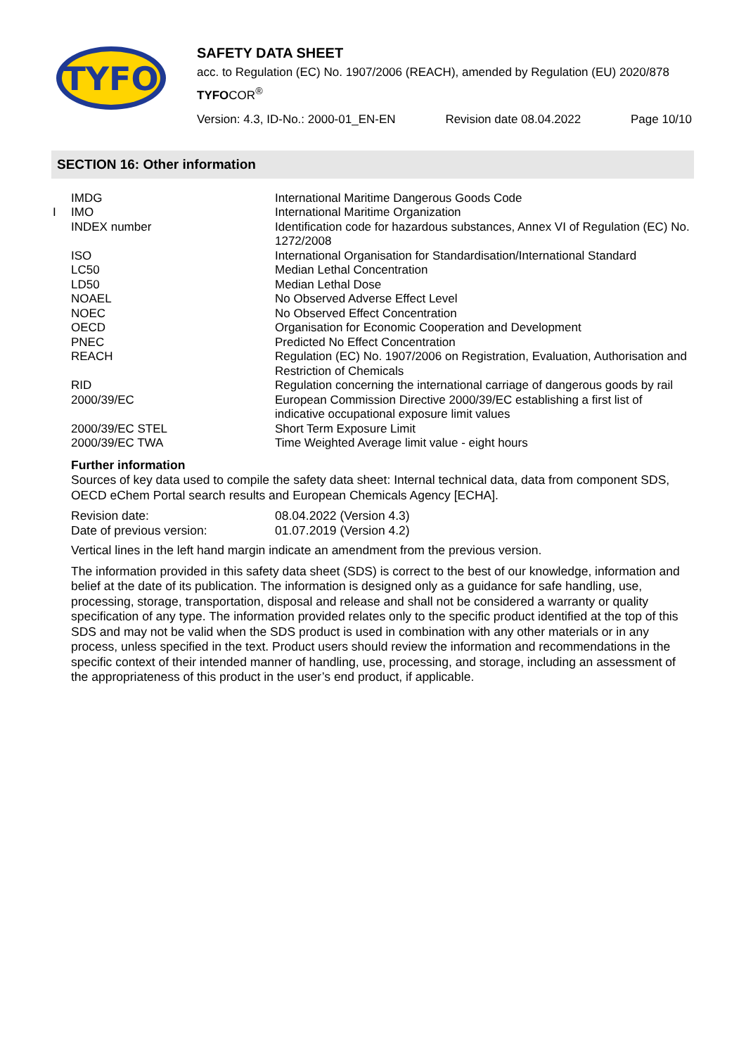TYFO
SAFETY DATA SHEET
acc. to Regulation (EC) No. 1907/2006 (REACH), amended by Regulation (EU) 2020/878
TYFOCOR<sup>®</sup>
Version: 4.3, ID-No.: 2000-01_EN-EN Revision date 08.04.2022 Page 10/10
SECTION 16: Other information
| | IMDG | International Maritime Dangerous Goods Code |
| I | IMO | International Maritime Organization |
| | INDEX number | Identification code for hazardous substances, Annex VI of Regulation (EC) No. 1272/2008 |
| | ISO | International Organisation for Standardisation/International Standard |
| | LC50 | Median Lethal Concentration |
| | LD50 | Median Lethal Dose |
| | NOAEL | No Observed Adverse Effect Level |
| | NOEC | No Observed Effect Concentration |
| | OECD | Organisation for Economic Cooperation and Development |
| | PNEC | Predicted No Effect Concentration |
| | REACH | Regulation (EC) No. 1907/2006 on Registration, Evaluation, Authorisation and Restriction of Chemicals |
| | RID | Regulation concerning the international carriage of dangerous goods by rail |
| | 2000/39/EC | European Commission Directive 2000/39/EC establishing a first list of indicative occupational exposure limit values |
| | 2000/39/EC STEL | Short Term Exposure Limit |
| | 2000/39/EC TWA | Time Weighted Average limit value - eight hours |
Further information
Sources of key data used to compile the safety data sheet: Internal technical data, data from component SDS, OECD eChem Portal search results and European Chemicals Agency [ECHA].
| Revision date: | 08.04.2022 (Version 4.3) |
| Date of previous version: | 01.07.2019 (Version 4.2) |
Vertical lines in the left hand margin indicate an amendment from the previous version.
The information provided in this safety data sheet (SDS) is correct to the best of our knowledge, information and belief at the date of its publication. The information is designed only as a guidance for safe handling, use, processing, storage, transportation, disposal and release and shall not be considered a warranty or quality specification of any type. The information provided relates only to the specific product identified at the top of this SDS and may not be valid when the SDS product is used in combination with any other materials or in any process, unless specified in the text. Product users should review the information and recommendations in the specific context of their intended manner of handling, use, processing, and storage, including an assessment of the appropriateness of this product in the user’s end product, if applicable.